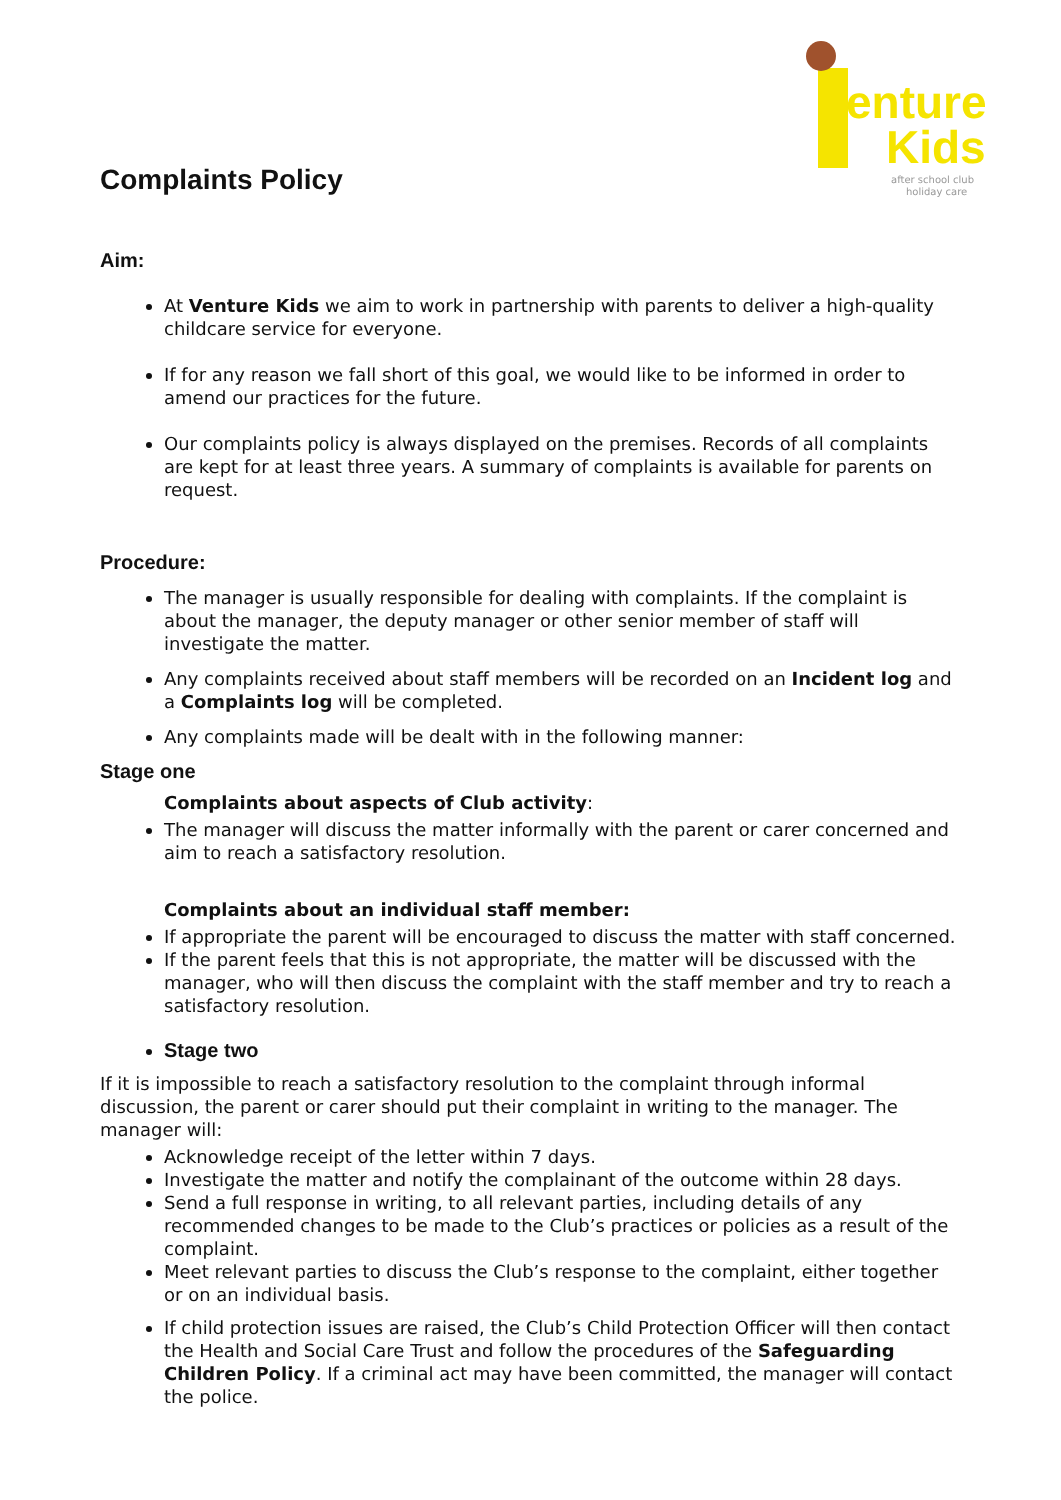enture
Kids
after school club
holiday care
Complaints Policy
Aim:
At Venture Kids we aim to work in partnership with parents to deliver a high-quality childcare service for everyone.
If for any reason we fall short of this goal, we would like to be informed in order to amend our practices for the future.
Our complaints policy is always displayed on the premises. Records of all complaints are kept for at least three years. A summary of complaints is available for parents on request.
Procedure:
The manager is usually responsible for dealing with complaints. If the complaint is about the manager, the deputy manager or other senior member of staff will investigate the matter.
Any complaints received about staff members will be recorded on an Incident log and a Complaints log will be completed.
Any complaints made will be dealt with in the following manner:
Stage one
Complaints about aspects of Club activity:
The manager will discuss the matter informally with the parent or carer concerned and aim to reach a satisfactory resolution.
Complaints about an individual staff member:
If appropriate the parent will be encouraged to discuss the matter with staff concerned.
If the parent feels that this is not appropriate, the matter will be discussed with the manager, who will then discuss the complaint with the staff member and try to reach a satisfactory resolution.
Stage two
If it is impossible to reach a satisfactory resolution to the complaint through informal discussion, the parent or carer should put their complaint in writing to the manager. The manager will:
Acknowledge receipt of the letter within 7 days.
Investigate the matter and notify the complainant of the outcome within 28 days.
Send a full response in writing, to all relevant parties, including details of any recommended changes to be made to the Club’s practices or policies as a result of the complaint.
Meet relevant parties to discuss the Club’s response to the complaint, either together or on an individual basis.
If child protection issues are raised, the Club’s Child Protection Officer will then contact the Health and Social Care Trust and follow the procedures of the Safeguarding Children Policy. If a criminal act may have been committed, the manager will contact the police.